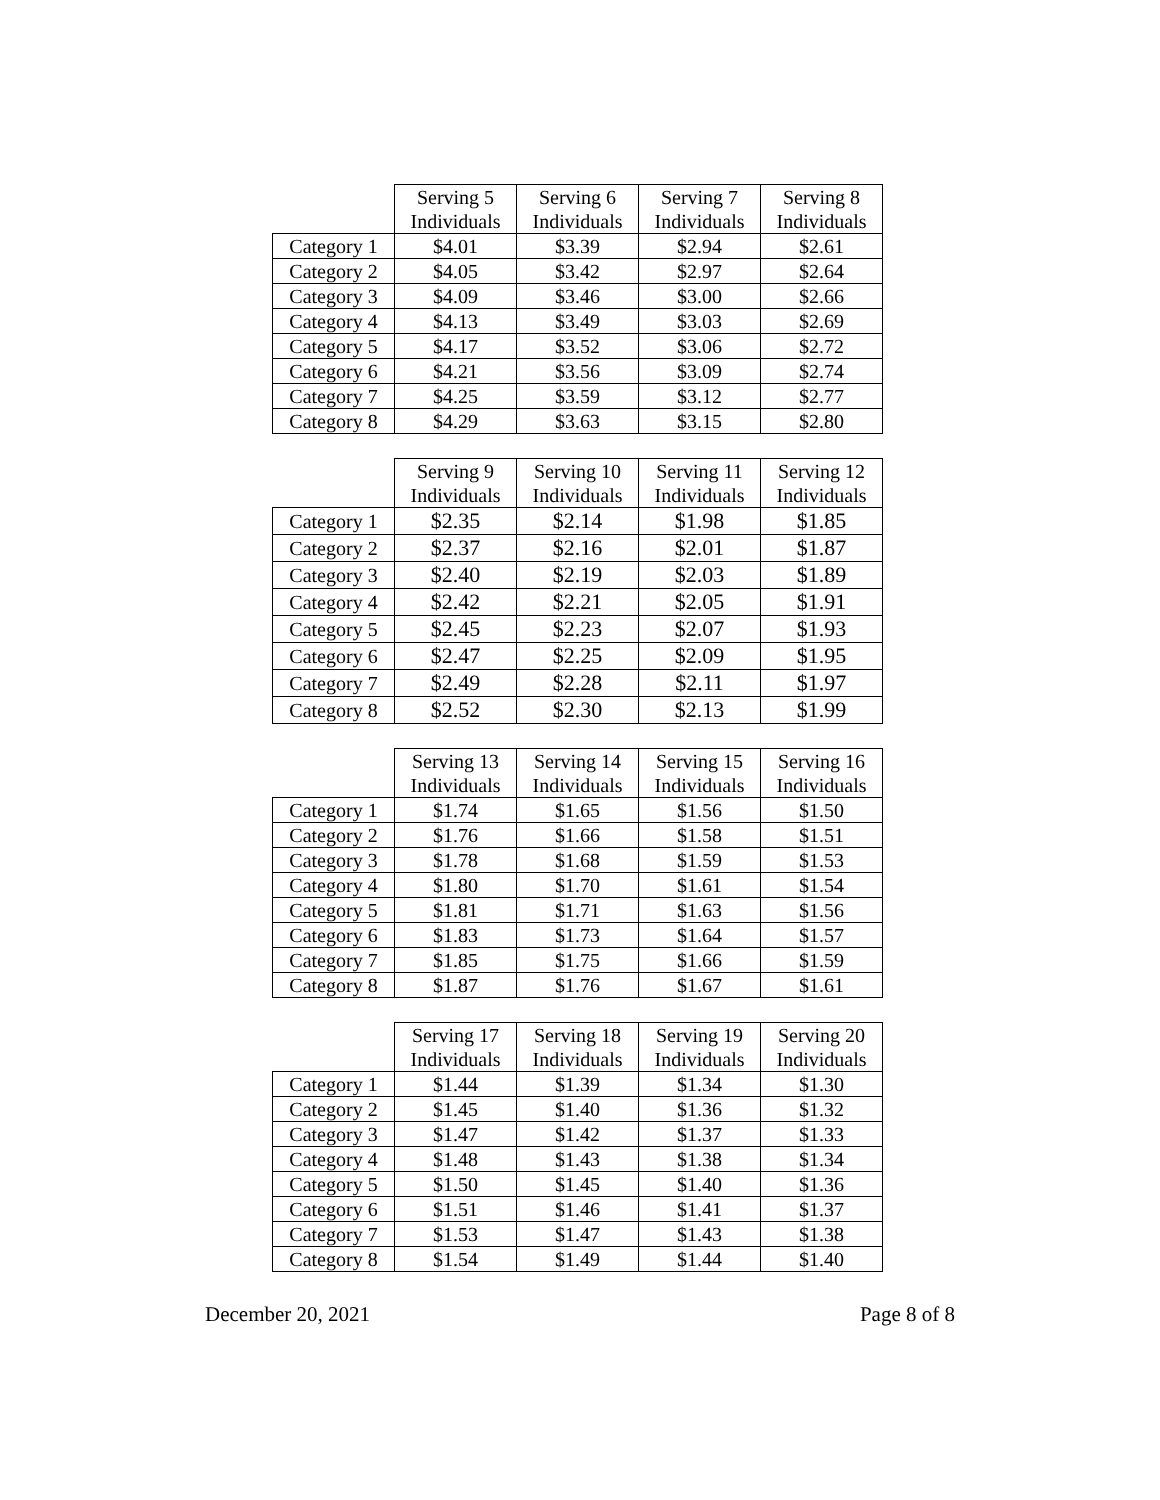| | Serving 5 Individuals | Serving 6 Individuals | Serving 7 Individuals | Serving 8 Individuals |
| --- | --- | --- | --- | --- |
| Category 1 | $4.01 | $3.39 | $2.94 | $2.61 |
| Category 2 | $4.05 | $3.42 | $2.97 | $2.64 |
| Category 3 | $4.09 | $3.46 | $3.00 | $2.66 |
| Category 4 | $4.13 | $3.49 | $3.03 | $2.69 |
| Category 5 | $4.17 | $3.52 | $3.06 | $2.72 |
| Category 6 | $4.21 | $3.56 | $3.09 | $2.74 |
| Category 7 | $4.25 | $3.59 | $3.12 | $2.77 |
| Category 8 | $4.29 | $3.63 | $3.15 | $2.80 |
| | Serving 9 Individuals | Serving 10 Individuals | Serving 11 Individuals | Serving 12 Individuals |
| --- | --- | --- | --- | --- |
| Category 1 | $2.35 | $2.14 | $1.98 | $1.85 |
| Category 2 | $2.37 | $2.16 | $2.01 | $1.87 |
| Category 3 | $2.40 | $2.19 | $2.03 | $1.89 |
| Category 4 | $2.42 | $2.21 | $2.05 | $1.91 |
| Category 5 | $2.45 | $2.23 | $2.07 | $1.93 |
| Category 6 | $2.47 | $2.25 | $2.09 | $1.95 |
| Category 7 | $2.49 | $2.28 | $2.11 | $1.97 |
| Category 8 | $2.52 | $2.30 | $2.13 | $1.99 |
| | Serving 13 Individuals | Serving 14 Individuals | Serving 15 Individuals | Serving 16 Individuals |
| --- | --- | --- | --- | --- |
| Category 1 | $1.74 | $1.65 | $1.56 | $1.50 |
| Category 2 | $1.76 | $1.66 | $1.58 | $1.51 |
| Category 3 | $1.78 | $1.68 | $1.59 | $1.53 |
| Category 4 | $1.80 | $1.70 | $1.61 | $1.54 |
| Category 5 | $1.81 | $1.71 | $1.63 | $1.56 |
| Category 6 | $1.83 | $1.73 | $1.64 | $1.57 |
| Category 7 | $1.85 | $1.75 | $1.66 | $1.59 |
| Category 8 | $1.87 | $1.76 | $1.67 | $1.61 |
| | Serving 17 Individuals | Serving 18 Individuals | Serving 19 Individuals | Serving 20 Individuals |
| --- | --- | --- | --- | --- |
| Category 1 | $1.44 | $1.39 | $1.34 | $1.30 |
| Category 2 | $1.45 | $1.40 | $1.36 | $1.32 |
| Category 3 | $1.47 | $1.42 | $1.37 | $1.33 |
| Category 4 | $1.48 | $1.43 | $1.38 | $1.34 |
| Category 5 | $1.50 | $1.45 | $1.40 | $1.36 |
| Category 6 | $1.51 | $1.46 | $1.41 | $1.37 |
| Category 7 | $1.53 | $1.47 | $1.43 | $1.38 |
| Category 8 | $1.54 | $1.49 | $1.44 | $1.40 |
December 20, 2021 Page 8 of 8